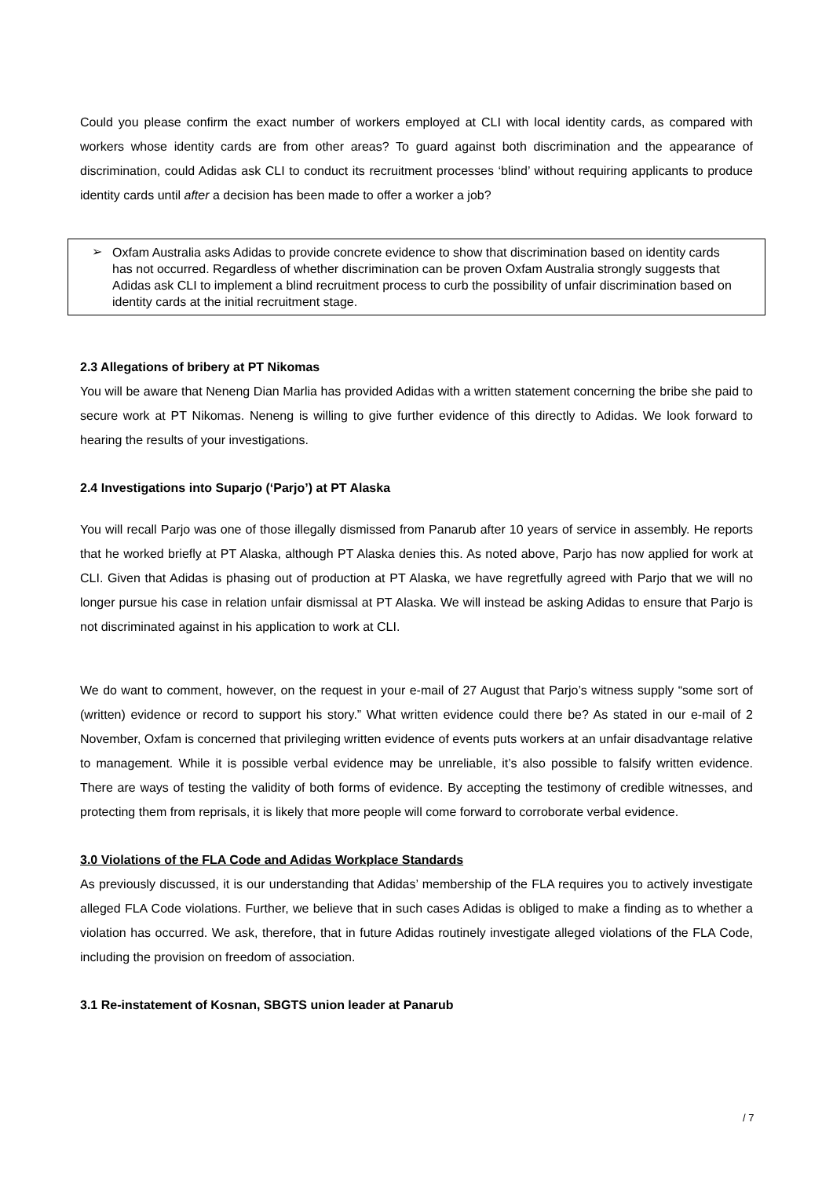Could you please confirm the exact number of workers employed at CLI with local identity cards, as compared with workers whose identity cards are from other areas? To guard against both discrimination and the appearance of discrimination, could Adidas ask CLI to conduct its recruitment processes ‘blind’ without requiring applicants to produce identity cards until after a decision has been made to offer a worker a job?
➢
Oxfam Australia asks Adidas to provide concrete evidence to show that discrimination based on identity cards has not occurred. Regardless of whether discrimination can be proven Oxfam Australia strongly suggests that Adidas ask CLI to implement a blind recruitment process to curb the possibility of unfair discrimination based on identity cards at the initial recruitment stage.
2.3 Allegations of bribery at PT Nikomas
You will be aware that Neneng Dian Marlia has provided Adidas with a written statement concerning the bribe she paid to secure work at PT Nikomas. Neneng is willing to give further evidence of this directly to Adidas. We look forward to hearing the results of your investigations.
2.4 Investigations into Suparjo (‘Parjo’) at PT Alaska
You will recall Parjo was one of those illegally dismissed from Panarub after 10 years of service in assembly. He reports that he worked briefly at PT Alaska, although PT Alaska denies this. As noted above, Parjo has now applied for work at CLI. Given that Adidas is phasing out of production at PT Alaska, we have regretfully agreed with Parjo that we will no longer pursue his case in relation unfair dismissal at PT Alaska. We will instead be asking Adidas to ensure that Parjo is not discriminated against in his application to work at CLI.
We do want to comment, however, on the request in your e-mail of 27 August that Parjo’s witness supply “some sort of (written) evidence or record to support his story.” What written evidence could there be? As stated in our e-mail of 2 November, Oxfam is concerned that privileging written evidence of events puts workers at an unfair disadvantage relative to management. While it is possible verbal evidence may be unreliable, it’s also possible to falsify written evidence. There are ways of testing the validity of both forms of evidence. By accepting the testimony of credible witnesses, and protecting them from reprisals, it is likely that more people will come forward to corroborate verbal evidence.
3.0 Violations of the FLA Code and Adidas Workplace Standards
As previously discussed, it is our understanding that Adidas’ membership of the FLA requires you to actively investigate alleged FLA Code violations. Further, we believe that in such cases Adidas is obliged to make a finding as to whether a violation has occurred. We ask, therefore, that in future Adidas routinely investigate alleged violations of the FLA Code, including the provision on freedom of association.
3.1 Re-instatement of Kosnan, SBGTS union leader at Panarub
/ 7